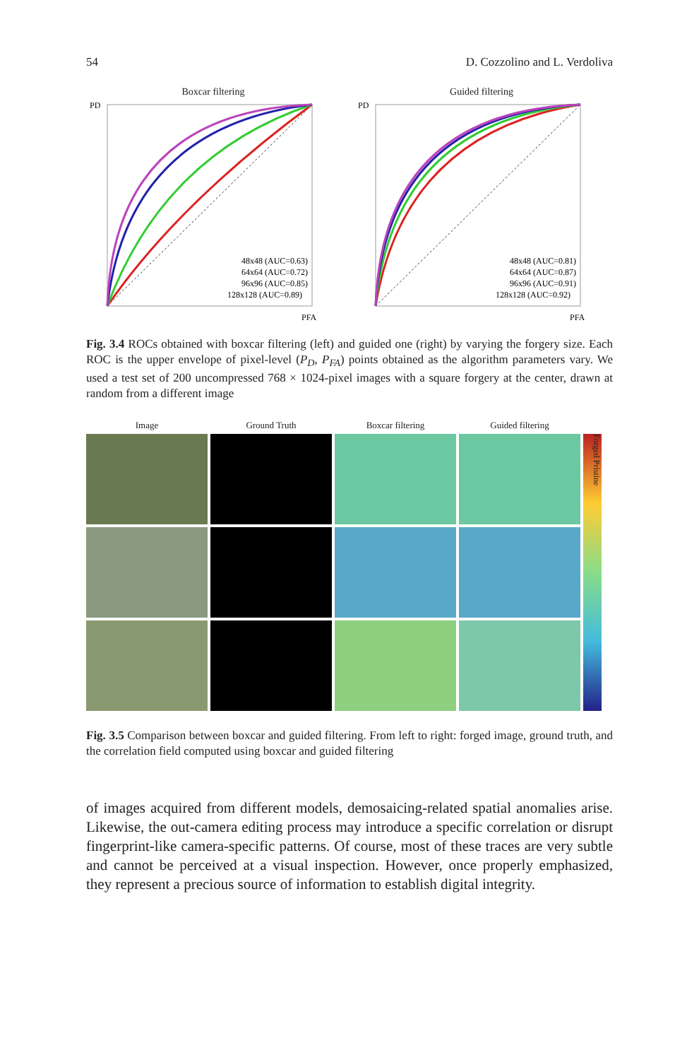54 D. Cozzolino and L. Verdoliva
Boxcar filtering
48x48 (AUC=0.63)
64x64 (AUC=0.72)
96x96 (AUC=0.85)
128x128 (AUC=0.89)
PD
PFA
Guided filtering
48x48 (AUC=0.81)
64x64 (AUC=0.87)
96x96 (AUC=0.91)
128x128 (AUC=0.92)
PD
PFA
Fig. 3.4 ROCs obtained with boxcar filtering (left) and guided one (right) by varying the forgery size. Each ROC is the upper envelope of pixel-level (P<sub>D</sub>, P<sub>FA</sub>) points obtained as the algorithm parameters vary. We used a test set of 200 uncompressed 768 × 1024-pixel images with a square forgery at the center, drawn at random from a different image
Image
Ground Truth
Boxcar filtering
Guided filtering
Forged Pristine
Fig. 3.5 Comparison between boxcar and guided filtering. From left to right: forged image, ground truth, and the correlation field computed using boxcar and guided filtering
of images acquired from different models, demosaicing-related spatial anomalies arise. Likewise, the out-camera editing process may introduce a specific correlation or disrupt fingerprint-like camera-specific patterns. Of course, most of these traces are very subtle and cannot be perceived at a visual inspection. However, once properly emphasized, they represent a precious source of information to establish digital integrity.